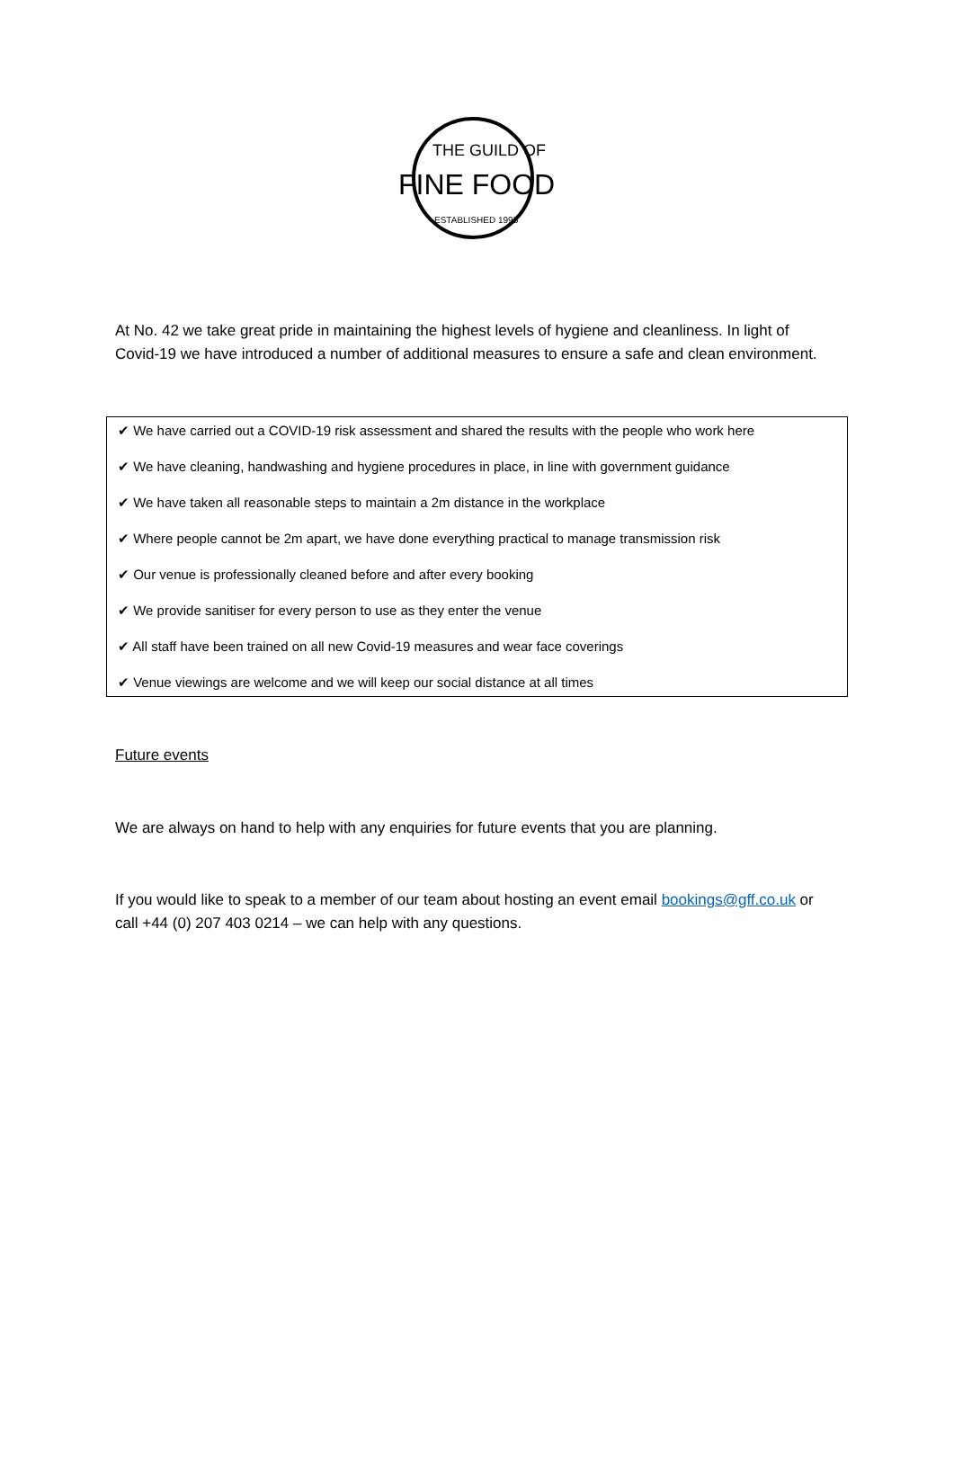THE GUILD OF
FINE FOOD
ESTABLISHED 1995
At No. 42 we take great pride in maintaining the highest levels of hygiene and cleanliness. In light of Covid-19 we have introduced a number of additional measures to ensure a safe and clean environment.
✔ We have carried out a COVID-19 risk assessment and shared the results with the people who work here
✔ We have cleaning, handwashing and hygiene procedures in place, in line with government guidance
✔ We have taken all reasonable steps to maintain a 2m distance in the workplace
✔ Where people cannot be 2m apart, we have done everything practical to manage transmission risk
✔ Our venue is professionally cleaned before and after every booking
✔ We provide sanitiser for every person to use as they enter the venue
✔ All staff have been trained on all new Covid-19 measures and wear face coverings
✔ Venue viewings are welcome and we will keep our social distance at all times
Future events
We are always on hand to help with any enquiries for future events that you are planning.
If you would like to speak to a member of our team about hosting an event email bookings@gff.co.uk or call +44 (0) 207 403 0214 – we can help with any questions.